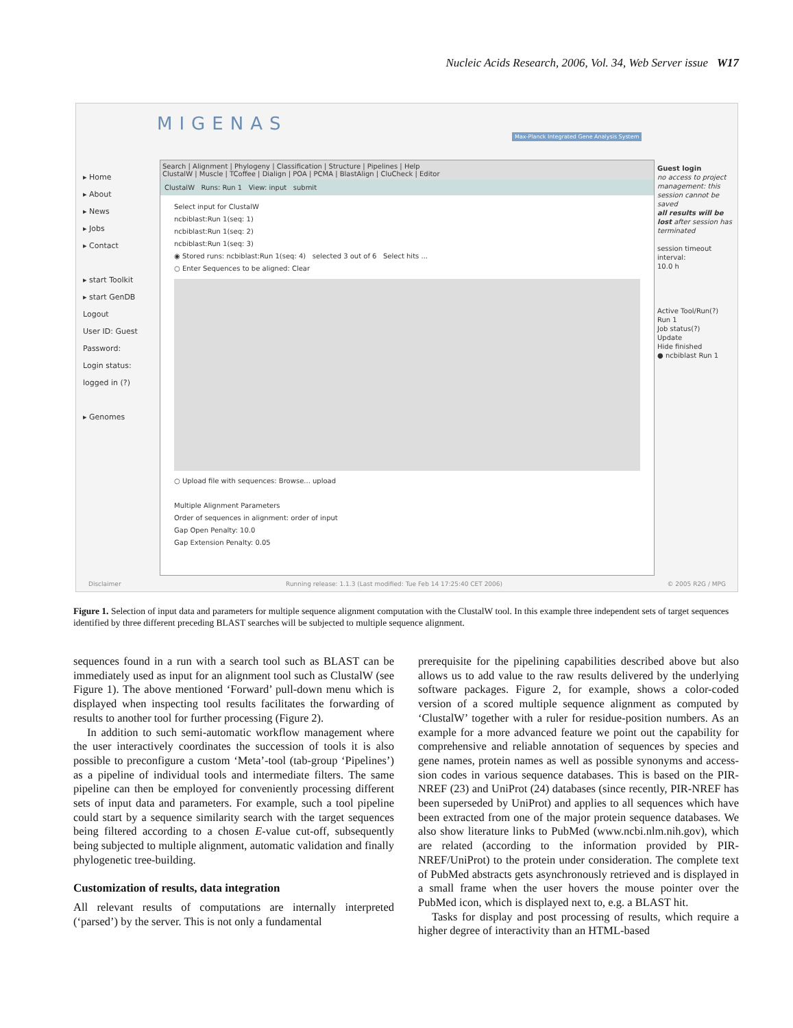Nucleic Acids Research, 2006, Vol. 34, Web Server issue W17
MIGENAS
Max-Planck Integrated Gene Analysis System
▸ Home
▸ About
▸ News
▸ Jobs
▸ Contact
▸ start Toolkit
▸ start GenDB
Logout
User ID: Guest
Password:
Login status: logged in (?)
▸ Genomes
Search | Alignment | Phylogeny | Classification | Structure | Pipelines | Help
ClustalW | Muscle | TCoffee | Dialign | POA | PCMA | BlastAlign | CluCheck | Editor
ClustalW Runs: Run 1 View: input submit
Select input for ClustalW
ncbiblast:Run 1(seq: 1)
ncbiblast:Run 1(seq: 2)
ncbiblast:Run 1(seq: 3)
◉ Stored runs: ncbiblast:Run 1(seq: 4) selected 3 out of 6 Select hits ...
○ Enter Sequences to be aligned: Clear
○ Upload file with sequences: Browse... upload
Multiple Alignment Parameters
Order of sequences in alignment: order of input
Gap Open Penalty: 10.0
Gap Extension Penalty: 0.05
Guest login
no access to project management: this session cannot be saved
all results will be lost after session has terminated
session timeout interval:
10.0 h
Active Tool/Run(?)
Run 1
Job status(?)
Update
Hide finished
● ncbiblast Run 1
Disclaimer Running release: 1.1.3 (Last modified: Tue Feb 14 17:25:40 CET 2006) © 2005 R2G / MPG
Figure 1. Selection of input data and parameters for multiple sequence alignment computation with the ClustalW tool. In this example three independent sets of target sequences identified by three different preceding BLAST searches will be subjected to multiple sequence alignment.
sequences found in a run with a search tool such as BLAST can be immediately used as input for an alignment tool such as ClustalW (see Figure 1). The above mentioned ‘Forward’ pull-down menu which is displayed when inspecting tool results facilitates the forwarding of results to another tool for further processing (Figure 2).
In addition to such semi-automatic workflow management where the user interactively coordinates the succession of tools it is also possible to preconfigure a custom ‘Meta’-tool (tab-group ‘Pipelines’) as a pipeline of individual tools and intermediate filters. The same pipeline can then be employed for conveniently processing different sets of input data and parameters. For example, such a tool pipeline could start by a sequence similarity search with the target sequences being filtered according to a chosen E-value cut-off, subsequently being subjected to multiple alignment, automatic validation and finally phylogenetic tree-building.
Customization of results, data integration
All relevant results of computations are internally interpreted (‘parsed’) by the server. This is not only a fundamental
prerequisite for the pipelining capabilities described above but also allows us to add value to the raw results delivered by the underlying software packages. Figure 2, for example, shows a color-coded version of a scored multiple sequence alignment as computed by ‘ClustalW’ together with a ruler for residue-position numbers. As an example for a more advanced feature we point out the capability for comprehensive and reliable annotation of sequences by species and gene names, protein names as well as possible synonyms and access-sion codes in various sequence databases. This is based on the PIR-NREF (23) and UniProt (24) databases (since recently, PIR-NREF has been superseded by UniProt) and applies to all sequences which have been extracted from one of the major protein sequence databases. We also show literature links to PubMed (www.ncbi.nlm.nih.gov), which are related (according to the information provided by PIR-NREF/UniProt) to the protein under consideration. The complete text of PubMed abstracts gets asynchronously retrieved and is displayed in a small frame when the user hovers the mouse pointer over the PubMed icon, which is displayed next to, e.g. a BLAST hit.
Tasks for display and post processing of results, which require a higher degree of interactivity than an HTML-based